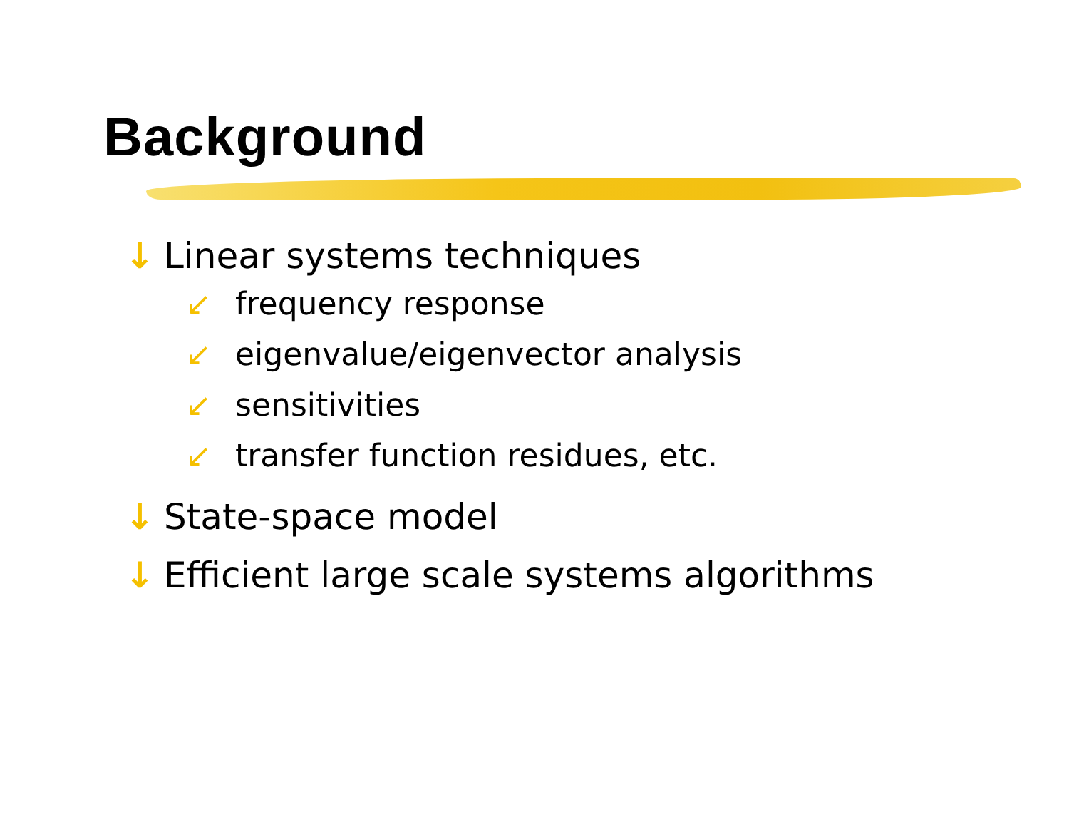Background
↓ Linear systems techniques
↙ frequency response
↙ eigenvalue/eigenvector analysis
↙ sensitivities
↙ transfer function residues, etc.
↓ State-space model
↓ Efficient large scale systems algorithms